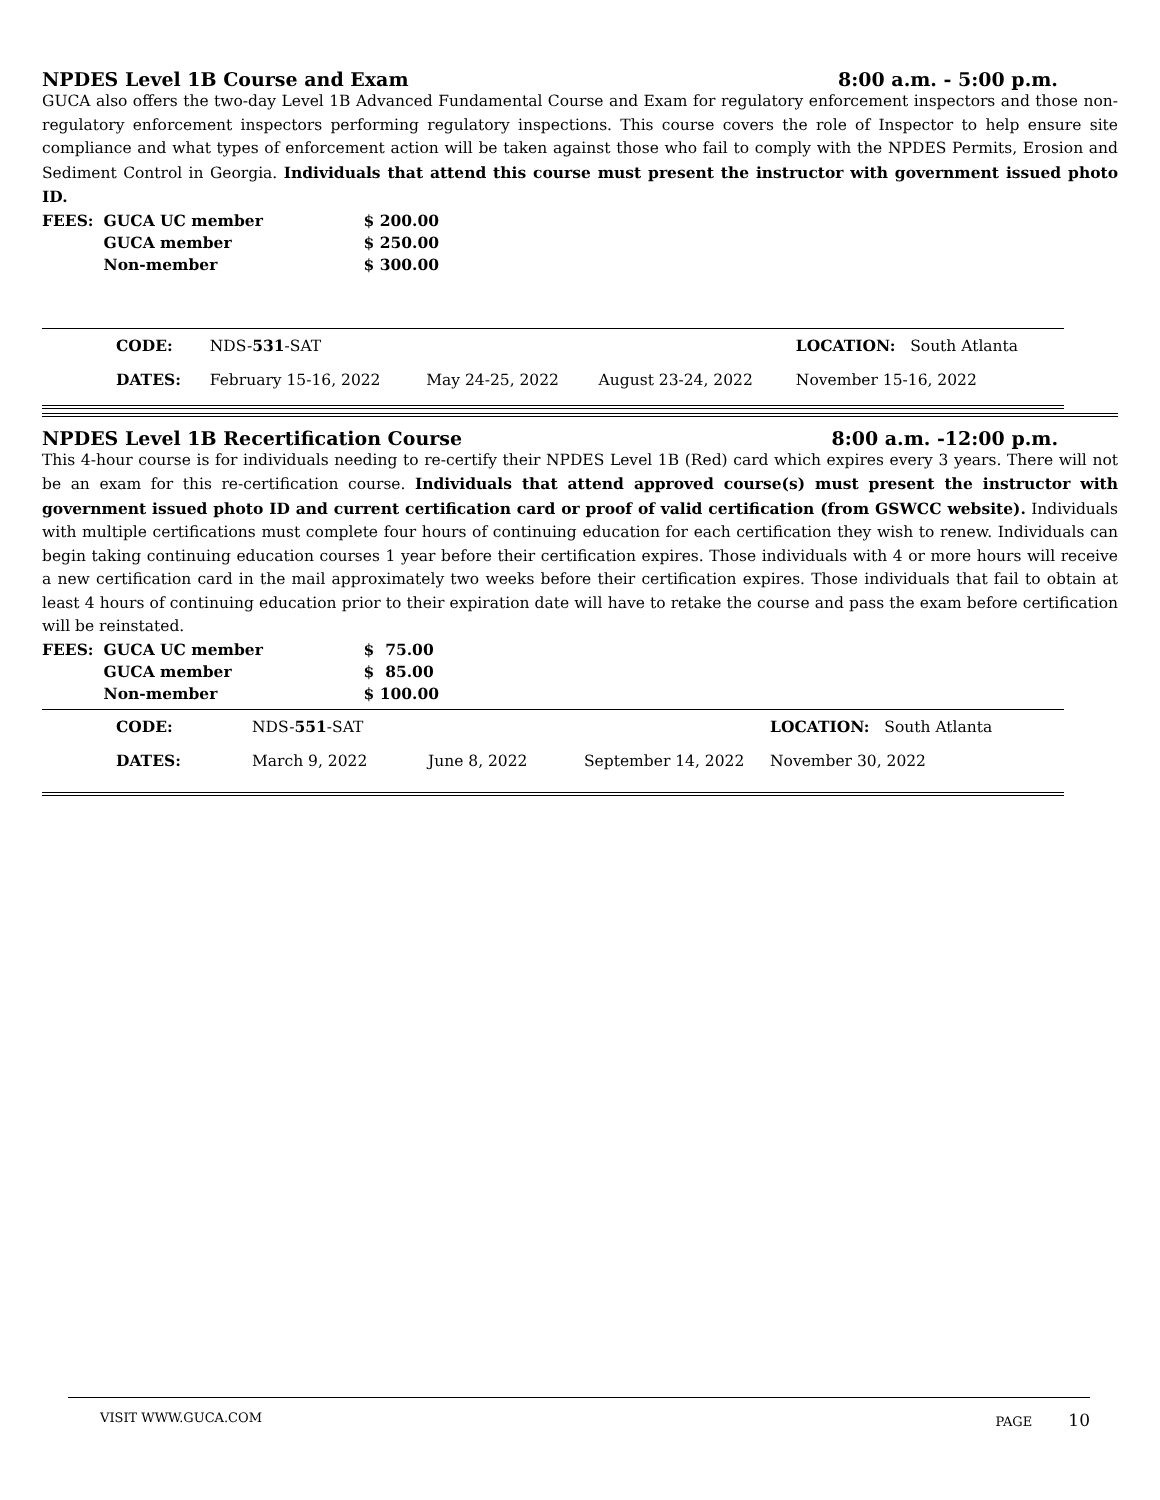NPDES Level 1B Course and Exam 8:00 a.m. - 5:00 p.m.
GUCA also offers the two-day Level 1B Advanced Fundamental Course and Exam for regulatory enforcement inspectors and those non-regulatory enforcement inspectors performing regulatory inspections. This course covers the role of Inspector to help ensure site compliance and what types of enforcement action will be taken against those who fail to comply with the NPDES Permits, Erosion and Sediment Control in Georgia. Individuals that attend this course must present the instructor with government issued photo ID.
| FEES: | GUCA UC member | $ 200.00 |
| | GUCA member | $ 250.00 |
| | Non-member | $ 300.00 |
| | CODE: | NDS- 531 -SAT | | | LOCATION: South Atlanta |
| | DATES: | February 15-16, 2022 | May 24-25, 2022 | August 23-24, 2022 | November 15-16, 2022 |
NPDES Level 1B Recertification Course 8:00 a.m. -12:00 p.m.
This 4-hour course is for individuals needing to re-certify their NPDES Level 1B (Red) card which expires every 3 years. There will not be an exam for this re-certification course. Individuals that attend approved course(s) must present the instructor with government issued photo ID and current certification card or proof of valid certification (from GSWCC website). Individuals with multiple certifications must complete four hours of continuing education for each certification they wish to renew. Individuals can begin taking continuing education courses 1 year before their certification expires. Those individuals with 4 or more hours will receive a new certification card in the mail approximately two weeks before their certification expires. Those individuals that fail to obtain at least 4 hours of continuing education prior to their expiration date will have to retake the course and pass the exam before certification will be reinstated.
| FEES: | GUCA UC member | $ 75.00 |
| | GUCA member | $ 85.00 |
| | Non-member | $ 100.00 |
| | CODE: | NDS- 551 -SAT | | | LOCATION: South Atlanta |
| | DATES: | March 9, 2022 | June 8, 2022 | September 14, 2022 | November 30, 2022 |
VISIT WWW.GUCA.COM PAGE 10